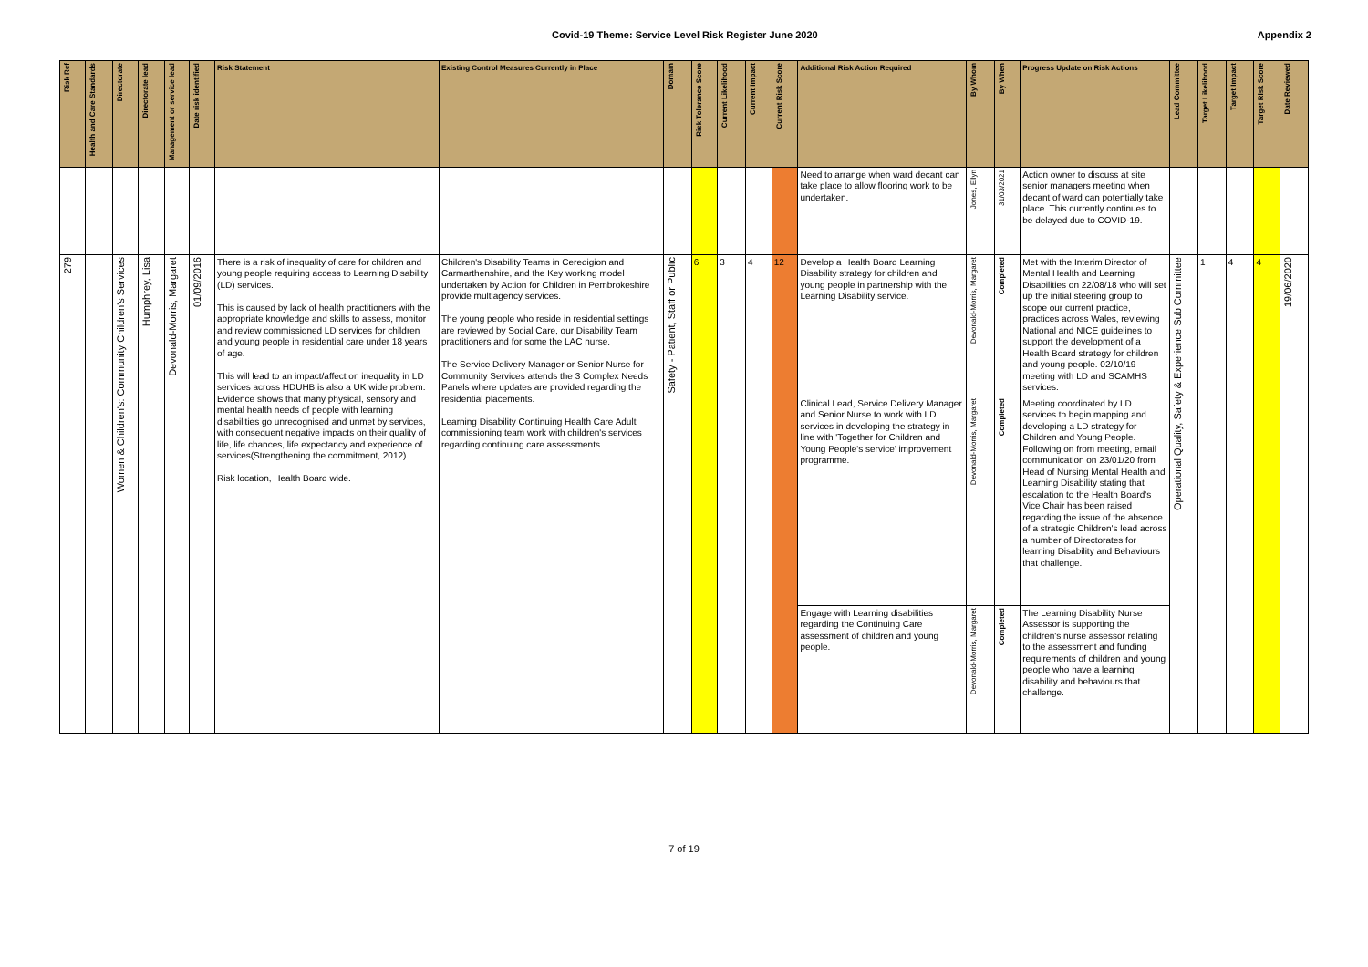Covid-19 Theme: Service Level Risk Register June 2020 Appendix 2
| Risk Ref | Health and Care Standards | Directorate | Directorate lead | Management or service lead | Date risk identified | Risk Statement | Existing Control Measures Currently in Place | Domain | Risk Tolerance Score | Current Likelihood | Current Impact | Current Risk Score | Additional Risk Action Required | By Whom | By When | Progress Update on Risk Actions | Lead Committee | Target Likelihood | Target Impact | Target Risk Score | Date Reviewed |
| --- | --- | --- | --- | --- | --- | --- | --- | --- | --- | --- | --- | --- | --- | --- | --- | --- | --- | --- | --- | --- | --- |
| | | | | | | | | | | | | | Need to arrange when ward decant can take place to allow flooring work to be undertaken. | Jones, Ellyn | 31/03/2021 | Action owner to discuss at site senior managers meeting when decant of ward can potentially take place. This currently continues to be delayed due to COVID-19. | | | | | |
| 279 | | Women & Children's: Community Children's Services | Humphrey, Lisa | Devonald-Morris, Margaret | 01/09/2016 | There is a risk of inequality of care for children and young people requiring access to Learning Disability (LD) services. This is caused by lack of health practitioners with the appropriate knowledge and skills to assess, monitor and review commissioned LD services for children and young people in residential care under 18 years of age. This will lead to an impact/affect on inequality in LD services across HDUHB is also a UK wide problem. Evidence shows that many physical, sensory and mental health needs of people with learning disabilities go unrecognised and unmet by services, with consequent negative impacts on their quality of life, life chances, life expectancy and experience of services(Strengthening the commitment, 2012). Risk location, Health Board wide. | Children's Disability Teams in Ceredigion and Carmarthenshire, and the Key working model undertaken by Action for Children in Pembrokeshire provide multiagency services. The young people who reside in residential settings are reviewed by Social Care, our Disability Team practitioners and for some the LAC nurse. The Service Delivery Manager or Senior Nurse for Community Services attends the 3 Complex Needs Panels where updates are provided regarding the residential placements. Learning Disability Continuing Health Care Adult commissioning team work with children's services regarding continuing care assessments. | Safety - Patient, Staff or Public | 6 | 3 | 4 | 12 | Develop a Health Board Learning Disability strategy for children and young people in partnership with the Learning Disability service. | Devonald-Morris, Margaret | Completed | Met with the Interim Director of Mental Health and Learning Disabilities on 22/08/18 who will set up the initial steering group to scope our current practice, practices across Wales, reviewing National and NICE guidelines to support the development of a Health Board strategy for children and young people. 02/10/19 meeting with LD and SCAMHS services. | Operational Quality, Safety & Experience Sub Committee | 1 | 4 | 4 | 19/06/2020 |
| | | | | | | | | | | | | | Clinical Lead, Service Delivery Manager and Senior Nurse to work with LD services in developing the strategy in line with 'Together for Children and Young People's service' improvement programme. | Devonald-Morris, Margaret | Completed | Meeting coordinated by LD services to begin mapping and developing a LD strategy for Children and Young People. Following on from meeting, email communication on 23/01/20 from Head of Nursing Mental Health and Learning Disability stating that escalation to the Health Board's Vice Chair has been raised regarding the issue of the absence of a strategic Children's lead across a number of Directorates for learning Disability and Behaviours that challenge. | | | | | |
| | | | | | | | | | | | | | Engage with Learning disabilities regarding the Continuing Care assessment of children and young people. | Devonald-Morris, Margaret | Completed | The Learning Disability Nurse Assessor is supporting the children's nurse assessor relating to the assessment and funding requirements of children and young people who have a learning disability and behaviours that challenge. | | | | | |
7 of 19